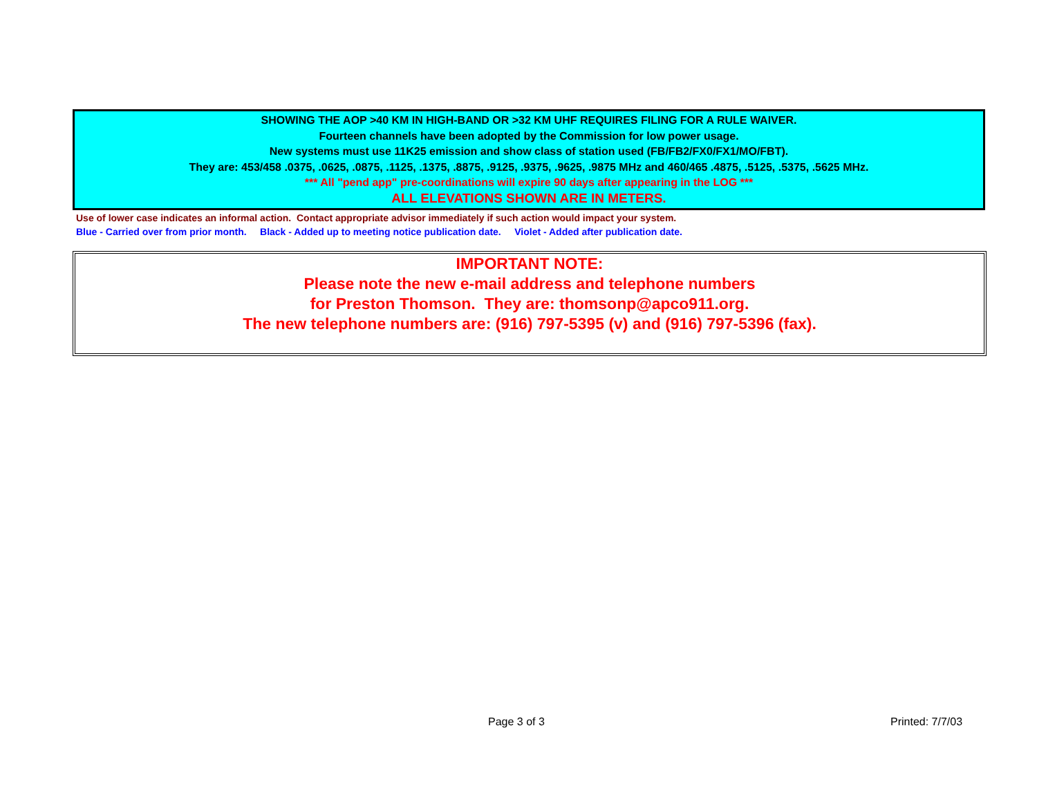SHOWING THE AOP >40 KM IN HIGH-BAND OR >32 KM UHF REQUIRES FILING FOR A RULE WAIVER.
Fourteen channels have been adopted by the Commission for low power usage.
New systems must use 11K25 emission and show class of station used (FB/FB2/FX0/FX1/MO/FBT).
They are: 453/458 .0375, .0625, .0875, .1125, .1375, .8875, .9125, .9375, .9625, .9875 MHz and 460/465 .4875, .5125, .5375, .5625 MHz.
*** All "pend app" pre-coordinations will expire 90 days after appearing in the LOG ***
ALL ELEVATIONS SHOWN ARE IN METERS.
Use of lower case indicates an informal action. Contact appropriate advisor immediately if such action would impact your system.
Blue - Carried over from prior month. Black - Added up to meeting notice publication date. Violet - Added after publication date.
IMPORTANT NOTE:
Please note the new e-mail address and telephone numbers
for Preston Thomson. They are: thomsonp@apco911.org.
The new telephone numbers are: (916) 797-5395 (v) and (916) 797-5396 (fax).
Page 3 of 3 Printed: 7/7/03